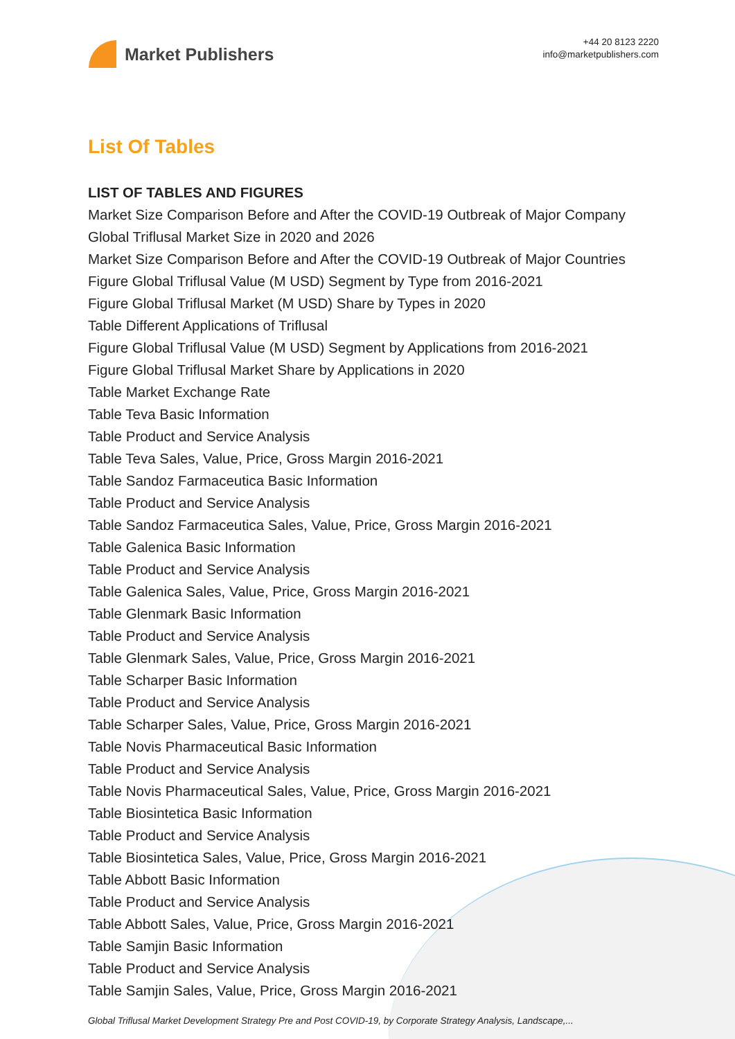Market Publishers
+44 20 8123 2220
info@marketpublishers.com
List Of Tables
LIST OF TABLES AND FIGURES
Market Size Comparison Before and After the COVID-19 Outbreak of Major Company
Global Triflusal Market Size in 2020 and 2026
Market Size Comparison Before and After the COVID-19 Outbreak of Major Countries
Figure Global Triflusal Value (M USD) Segment by Type from 2016-2021
Figure Global Triflusal Market (M USD) Share by Types in 2020
Table Different Applications of Triflusal
Figure Global Triflusal Value (M USD) Segment by Applications from 2016-2021
Figure Global Triflusal Market Share by Applications in 2020
Table Market Exchange Rate
Table Teva Basic Information
Table Product and Service Analysis
Table Teva Sales, Value, Price, Gross Margin 2016-2021
Table Sandoz Farmaceutica Basic Information
Table Product and Service Analysis
Table Sandoz Farmaceutica Sales, Value, Price, Gross Margin 2016-2021
Table Galenica Basic Information
Table Product and Service Analysis
Table Galenica Sales, Value, Price, Gross Margin 2016-2021
Table Glenmark Basic Information
Table Product and Service Analysis
Table Glenmark Sales, Value, Price, Gross Margin 2016-2021
Table Scharper Basic Information
Table Product and Service Analysis
Table Scharper Sales, Value, Price, Gross Margin 2016-2021
Table Novis Pharmaceutical Basic Information
Table Product and Service Analysis
Table Novis Pharmaceutical Sales, Value, Price, Gross Margin 2016-2021
Table Biosintetica Basic Information
Table Product and Service Analysis
Table Biosintetica Sales, Value, Price, Gross Margin 2016-2021
Table Abbott Basic Information
Table Product and Service Analysis
Table Abbott Sales, Value, Price, Gross Margin 2016-2021
Table Samjin Basic Information
Table Product and Service Analysis
Table Samjin Sales, Value, Price, Gross Margin 2016-2021
Global Triflusal Market Development Strategy Pre and Post COVID-19, by Corporate Strategy Analysis, Landscape,...